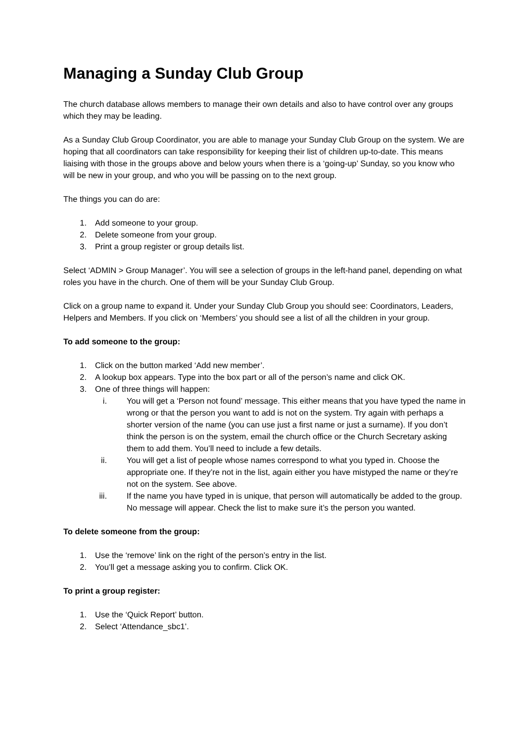Managing a Sunday Club Group
The church database allows members to manage their own details and also to have control over any groups which they may be leading.
As a Sunday Club Group Coordinator, you are able to manage your Sunday Club Group on the system. We are hoping that all coordinators can take responsibility for keeping their list of children up-to-date. This means liaising with those in the groups above and below yours when there is a ‘going-up’ Sunday, so you know who will be new in your group, and who you will be passing on to the next group.
The things you can do are:
1. Add someone to your group.
2. Delete someone from your group.
3. Print a group register or group details list.
Select ‘ADMIN > Group Manager’. You will see a selection of groups in the left-hand panel, depending on what roles you have in the church. One of them will be your Sunday Club Group.
Click on a group name to expand it. Under your Sunday Club Group you should see: Coordinators, Leaders, Helpers and Members. If you click on ‘Members’ you should see a list of all the children in your group.
To add someone to the group:
1. Click on the button marked ‘Add new member’.
2. A lookup box appears. Type into the box part or all of the person’s name and click OK.
3. One of three things will happen:
i. You will get a ‘Person not found’ message. This either means that you have typed the name in wrong or that the person you want to add is not on the system. Try again with perhaps a shorter version of the name (you can use just a first name or just a surname). If you don’t think the person is on the system, email the church office or the Church Secretary asking them to add them. You’ll need to include a few details.
ii. You will get a list of people whose names correspond to what you typed in. Choose the appropriate one. If they’re not in the list, again either you have mistyped the name or they’re not on the system. See above.
iii. If the name you have typed in is unique, that person will automatically be added to the group. No message will appear. Check the list to make sure it’s the person you wanted.
To delete someone from the group:
1. Use the ‘remove’ link on the right of the person’s entry in the list.
2. You’ll get a message asking you to confirm. Click OK.
To print a group register:
1. Use the ‘Quick Report’ button.
2. Select ‘Attendance_sbc1’.